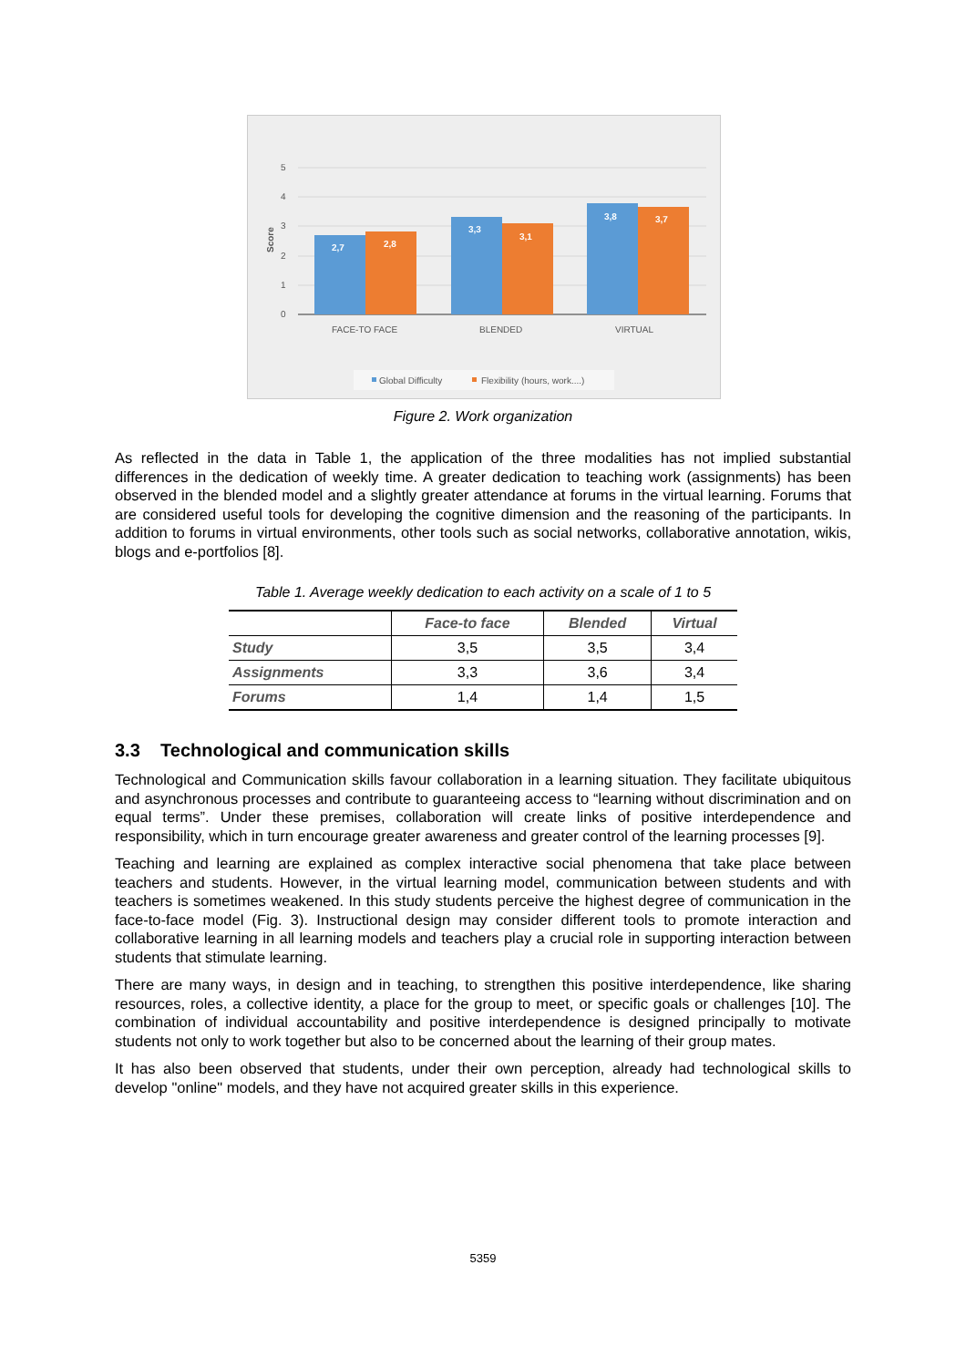5
4
3
2
1
0
Score
2,7
2,8
3,3
3,1
3,8
3,7
FACE-TO FACE
BLENDED
VIRTUAL
Global Difficulty
Flexibility (hours, work....)
Figure 2. Work organization
As reflected in the data in Table 1, the application of the three modalities has not implied substantial differences in the dedication of weekly time. A greater dedication to teaching work (assignments) has been observed in the blended model and a slightly greater attendance at forums in the virtual learning. Forums that are considered useful tools for developing the cognitive dimension and the reasoning of the participants. In addition to forums in virtual environments, other tools such as social networks, collaborative annotation, wikis, blogs and e-portfolios [8].
Table 1. Average weekly dedication to each activity on a scale of 1 to 5
| | Face-to face | Blended | Virtual |
| --- | --- | --- | --- |
| Study | 3,5 | 3,5 | 3,4 |
| Assignments | 3,3 | 3,6 | 3,4 |
| Forums | 1,4 | 1,4 | 1,5 |
3.3 Technological and communication skills
Technological and Communication skills favour collaboration in a learning situation. They facilitate ubiquitous and asynchronous processes and contribute to guaranteeing access to “learning without discrimination and on equal terms”. Under these premises, collaboration will create links of positive interdependence and responsibility, which in turn encourage greater awareness and greater control of the learning processes [9].
Teaching and learning are explained as complex interactive social phenomena that take place between teachers and students. However, in the virtual learning model, communication between students and with teachers is sometimes weakened. In this study students perceive the highest degree of communication in the face-to-face model (Fig. 3). Instructional design may consider different tools to promote interaction and collaborative learning in all learning models and teachers play a crucial role in supporting interaction between students that stimulate learning.
There are many ways, in design and in teaching, to strengthen this positive interdependence, like sharing resources, roles, a collective identity, a place for the group to meet, or specific goals or challenges [10]. The combination of individual accountability and positive interdependence is designed principally to motivate students not only to work together but also to be concerned about the learning of their group mates.
It has also been observed that students, under their own perception, already had technological skills to develop "online" models, and they have not acquired greater skills in this experience.
5359